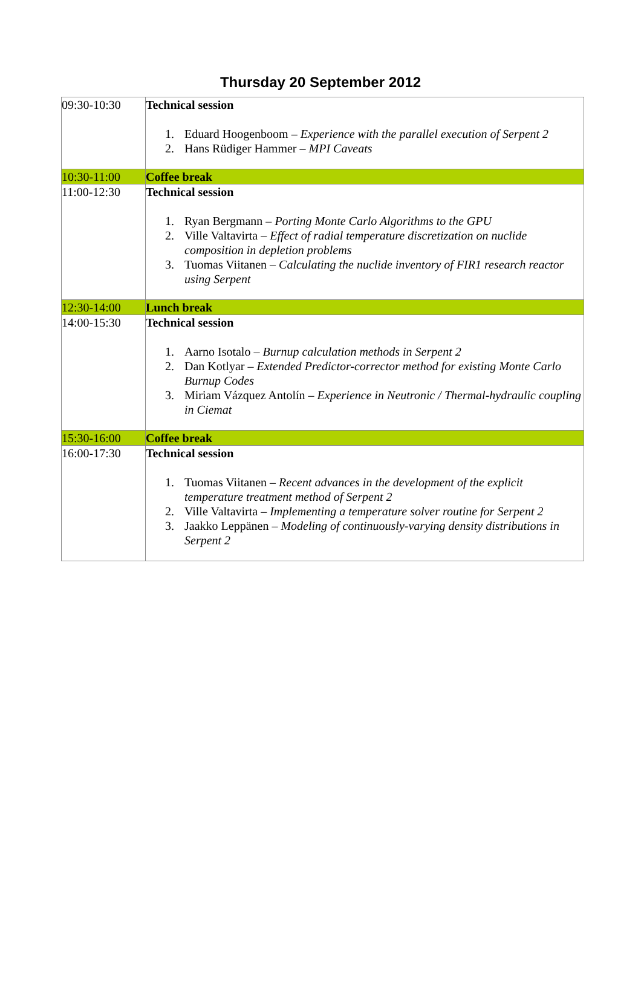Thursday 20 September 2012
| 09:30-10:30 | Technical session 1. Eduard Hoogenboom – Experience with the parallel execution of Serpent 2 2. Hans Rüdiger Hammer – MPI Caveats |
| 10:30-11:00 | Coffee break |
| 11:00-12:30 | Technical session 1. Ryan Bergmann – Porting Monte Carlo Algorithms to the GPU 2. Ville Valtavirta – Effect of radial temperature discretization on nuclide composition in depletion problems 3. Tuomas Viitanen – Calculating the nuclide inventory of FIR1 research reactor using Serpent |
| 12:30-14:00 | Lunch break |
| 14:00-15:30 | Technical session 1. Aarno Isotalo – Burnup calculation methods in Serpent 2 2. Dan Kotlyar – Extended Predictor-corrector method for existing Monte Carlo Burnup Codes 3. Miriam Vázquez Antolín – Experience in Neutronic / Thermal-hydraulic coupling in Ciemat |
| 15:30-16:00 | Coffee break |
| 16:00-17:30 | Technical session 1. Tuomas Viitanen – Recent advances in the development of the explicit temperature treatment method of Serpent 2 2. Ville Valtavirta – Implementing a temperature solver routine for Serpent 2 3. Jaakko Leppänen – Modeling of continuously-varying density distributions in Serpent 2 |